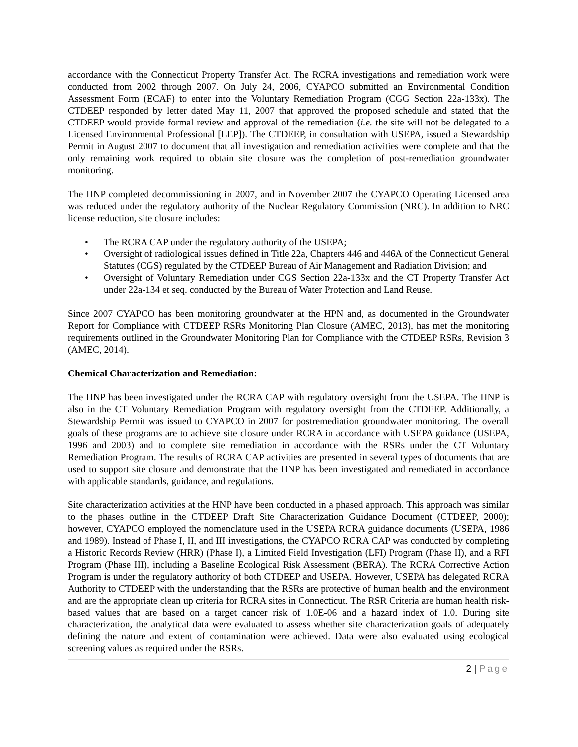accordance with the Connecticut Property Transfer Act. The RCRA investigations and remediation work were conducted from 2002 through 2007. On July 24, 2006, CYAPCO submitted an Environmental Condition Assessment Form (ECAF) to enter into the Voluntary Remediation Program (CGG Section 22a-133x). The CTDEEP responded by letter dated May 11, 2007 that approved the proposed schedule and stated that the CTDEEP would provide formal review and approval of the remediation (i.e. the site will not be delegated to a Licensed Environmental Professional [LEP]). The CTDEEP, in consultation with USEPA, issued a Stewardship Permit in August 2007 to document that all investigation and remediation activities were complete and that the only remaining work required to obtain site closure was the completion of post-remediation groundwater monitoring.
The HNP completed decommissioning in 2007, and in November 2007 the CYAPCO Operating Licensed area was reduced under the regulatory authority of the Nuclear Regulatory Commission (NRC). In addition to NRC license reduction, site closure includes:
• The RCRA CAP under the regulatory authority of the USEPA;
• Oversight of radiological issues defined in Title 22a, Chapters 446 and 446A of the Connecticut General Statutes (CGS) regulated by the CTDEEP Bureau of Air Management and Radiation Division; and
• Oversight of Voluntary Remediation under CGS Section 22a-133x and the CT Property Transfer Act under 22a-134 et seq. conducted by the Bureau of Water Protection and Land Reuse.
Since 2007 CYAPCO has been monitoring groundwater at the HPN and, as documented in the Groundwater Report for Compliance with CTDEEP RSRs Monitoring Plan Closure (AMEC, 2013), has met the monitoring requirements outlined in the Groundwater Monitoring Plan for Compliance with the CTDEEP RSRs, Revision 3 (AMEC, 2014).
Chemical Characterization and Remediation:
The HNP has been investigated under the RCRA CAP with regulatory oversight from the USEPA. The HNP is also in the CT Voluntary Remediation Program with regulatory oversight from the CTDEEP. Additionally, a Stewardship Permit was issued to CYAPCO in 2007 for postremediation groundwater monitoring. The overall goals of these programs are to achieve site closure under RCRA in accordance with USEPA guidance (USEPA, 1996 and 2003) and to complete site remediation in accordance with the RSRs under the CT Voluntary Remediation Program. The results of RCRA CAP activities are presented in several types of documents that are used to support site closure and demonstrate that the HNP has been investigated and remediated in accordance with applicable standards, guidance, and regulations.
Site characterization activities at the HNP have been conducted in a phased approach. This approach was similar to the phases outline in the CTDEEP Draft Site Characterization Guidance Document (CTDEEP, 2000); however, CYAPCO employed the nomenclature used in the USEPA RCRA guidance documents (USEPA, 1986 and 1989). Instead of Phase I, II, and III investigations, the CYAPCO RCRA CAP was conducted by completing a Historic Records Review (HRR) (Phase I), a Limited Field Investigation (LFI) Program (Phase II), and a RFI Program (Phase III), including a Baseline Ecological Risk Assessment (BERA). The RCRA Corrective Action Program is under the regulatory authority of both CTDEEP and USEPA. However, USEPA has delegated RCRA Authority to CTDEEP with the understanding that the RSRs are protective of human health and the environment and are the appropriate clean up criteria for RCRA sites in Connecticut. The RSR Criteria are human health risk-based values that are based on a target cancer risk of 1.0E-06 and a hazard index of 1.0. During site characterization, the analytical data were evaluated to assess whether site characterization goals of adequately defining the nature and extent of contamination were achieved. Data were also evaluated using ecological screening values as required under the RSRs.
2 | Page